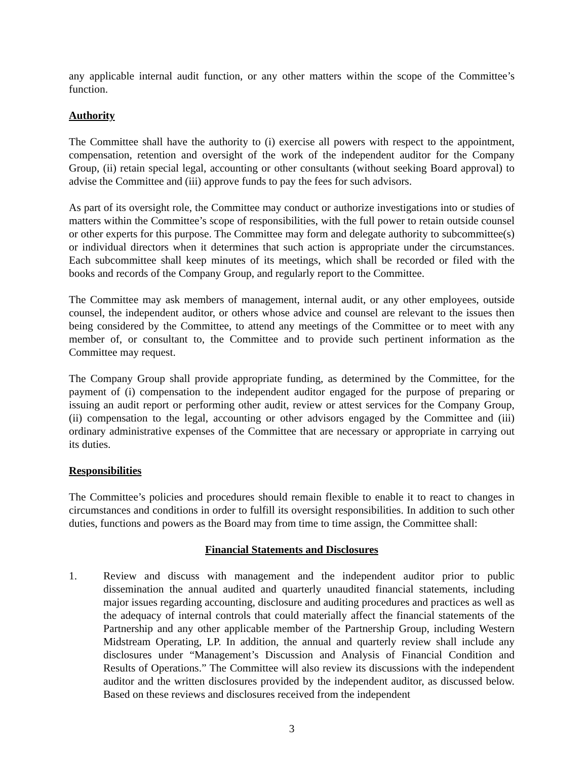any applicable internal audit function, or any other matters within the scope of the Committee’s function.
Authority
The Committee shall have the authority to (i) exercise all powers with respect to the appointment, compensation, retention and oversight of the work of the independent auditor for the Company Group, (ii) retain special legal, accounting or other consultants (without seeking Board approval) to advise the Committee and (iii) approve funds to pay the fees for such advisors.
As part of its oversight role, the Committee may conduct or authorize investigations into or studies of matters within the Committee’s scope of responsibilities, with the full power to retain outside counsel or other experts for this purpose. The Committee may form and delegate authority to subcommittee(s) or individual directors when it determines that such action is appropriate under the circumstances. Each subcommittee shall keep minutes of its meetings, which shall be recorded or filed with the books and records of the Company Group, and regularly report to the Committee.
The Committee may ask members of management, internal audit, or any other employees, outside counsel, the independent auditor, or others whose advice and counsel are relevant to the issues then being considered by the Committee, to attend any meetings of the Committee or to meet with any member of, or consultant to, the Committee and to provide such pertinent information as the Committee may request.
The Company Group shall provide appropriate funding, as determined by the Committee, for the payment of (i) compensation to the independent auditor engaged for the purpose of preparing or issuing an audit report or performing other audit, review or attest services for the Company Group, (ii) compensation to the legal, accounting or other advisors engaged by the Committee and (iii) ordinary administrative expenses of the Committee that are necessary or appropriate in carrying out its duties.
Responsibilities
The Committee’s policies and procedures should remain flexible to enable it to react to changes in circumstances and conditions in order to fulfill its oversight responsibilities. In addition to such other duties, functions and powers as the Board may from time to time assign, the Committee shall:
Financial Statements and Disclosures
1. Review and discuss with management and the independent auditor prior to public dissemination the annual audited and quarterly unaudited financial statements, including major issues regarding accounting, disclosure and auditing procedures and practices as well as the adequacy of internal controls that could materially affect the financial statements of the Partnership and any other applicable member of the Partnership Group, including Western Midstream Operating, LP. In addition, the annual and quarterly review shall include any disclosures under “Management’s Discussion and Analysis of Financial Condition and Results of Operations.” The Committee will also review its discussions with the independent auditor and the written disclosures provided by the independent auditor, as discussed below. Based on these reviews and disclosures received from the independent
3